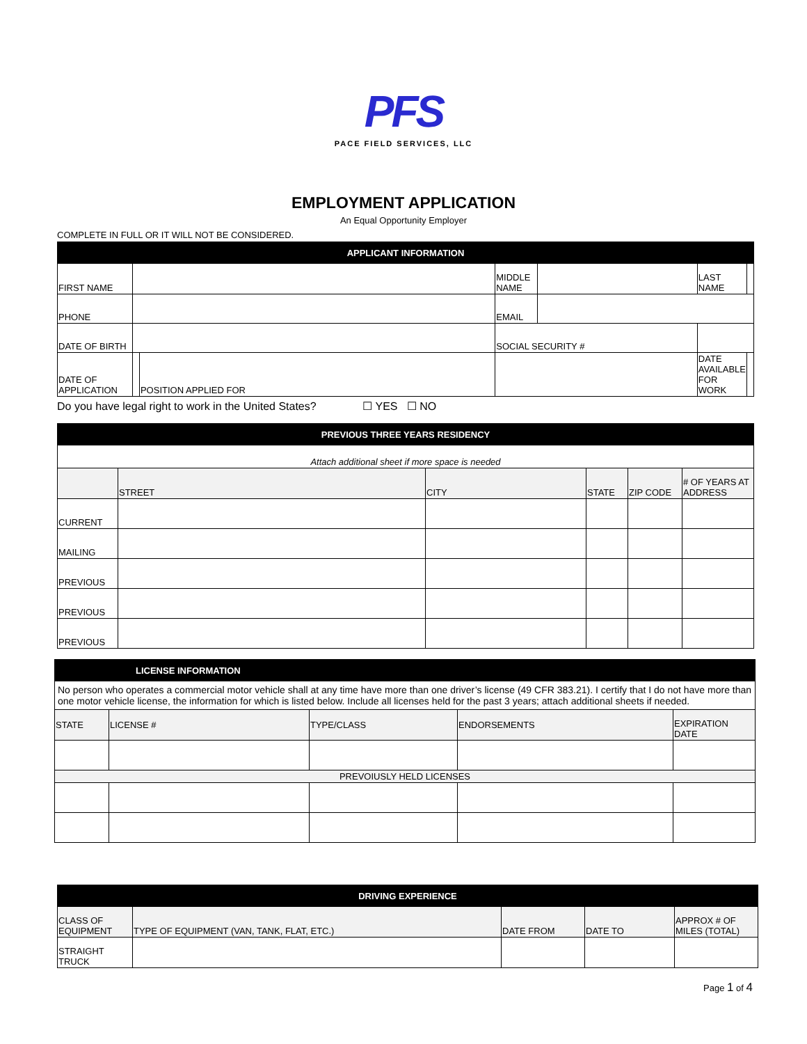PFS
PACE FIELD SERVICES, LLC
EMPLOYMENT APPLICATION
An Equal Opportunity Employer
COMPLETE IN FULL OR IT WILL NOT BE CONSIDERED.
| APPLICANT INFORMATION | | | | | | | |
| --- | --- | --- | --- | --- | --- | --- | --- |
| FIRST NAME | | | MIDDLE NAME | | | LAST NAME | |
| PHONE | | | EMAIL | | | | |
| DATE OF BIRTH | | | SOCIAL SECURITY # | | | | |
| DATE OF APPLICATION | | POSITION APPLIED FOR | | | | DATE AVAILABLE FOR WORK | |
Do you have legal right to work in the United States? ☐ YES ☐ NO
| PREVIOUS THREE YEARS RESIDENCY | | | | | |
| --- | --- | --- | --- | --- | --- |
| Attach additional sheet if more space is needed | | | | | |
| | STREET | CITY | STATE | ZIP CODE | # OF YEARS AT ADDRESS |
| CURRENT | | | | | |
| MAILING | | | | | |
| PREVIOUS | | | | | |
| PREVIOUS | | | | | |
| PREVIOUS | | | | | |
| LICENSE INFORMATION | | | | |
| --- | --- | --- | --- | --- |
| No person who operates a commercial motor vehicle shall at any time have more than one driver’s license (49 CFR 383.21). I certify that I do not have more than one motor vehicle license, the information for which is listed below. Include all licenses held for the past 3 years; attach additional sheets if needed. | | | | |
| STATE | LICENSE # | TYPE/CLASS | ENDORSEMENTS | EXPIRATION DATE |
| PREVOIUSLY HELD LICENSES | | | | |
| DRIVING EXPERIENCE | | | | |
| --- | --- | --- | --- | --- |
| CLASS OF EQUIPMENT | TYPE OF EQUIPMENT (VAN, TANK, FLAT, ETC.) | DATE FROM | DATE TO | APPROX # OF MILES (TOTAL) |
| STRAIGHT TRUCK | | | | |
Page 1 of 4